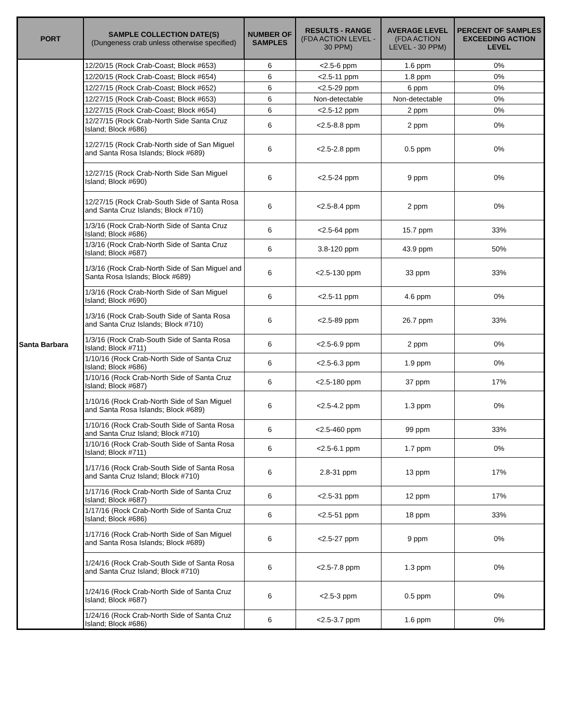| PORT | SAMPLE COLLECTION DATE(S) (Dungeness crab unless otherwise specified) | NUMBER OF SAMPLES | RESULTS - RANGE (FDA ACTION LEVEL - 30 PPM) | AVERAGE LEVEL (FDA ACTION LEVEL - 30 PPM) | PERCENT OF SAMPLES EXCEEDING ACTION LEVEL |
| --- | --- | --- | --- | --- | --- |
| Santa Barbara | 12/20/15 (Rock Crab-Coast; Block #653) | 6 | <2.5-6 ppm | 1.6 ppm | 0% |
| | 12/20/15 (Rock Crab-Coast; Block #654) | 6 | <2.5-11 ppm | 1.8 ppm | 0% |
| | 12/27/15 (Rock Crab-Coast; Block #652) | 6 | <2.5-29 ppm | 6 ppm | 0% |
| | 12/27/15 (Rock Crab-Coast; Block #653) | 6 | Non-detectable | Non-detectable | 0% |
| | 12/27/15 (Rock Crab-Coast; Block #654) | 6 | <2.5-12 ppm | 2 ppm | 0% |
| | 12/27/15 (Rock Crab-North Side Santa Cruz Island; Block #686) | 6 | <2.5-8.8 ppm | 2 ppm | 0% |
| | 12/27/15 (Rock Crab-North side of San Miguel and Santa Rosa Islands; Block #689) | 6 | <2.5-2.8 ppm | 0.5 ppm | 0% |
| | 12/27/15 (Rock Crab-North Side San Miguel Island; Block #690) | 6 | <2.5-24 ppm | 9 ppm | 0% |
| | 12/27/15 (Rock Crab-South Side of Santa Rosa and Santa Cruz Islands; Block #710) | 6 | <2.5-8.4 ppm | 2 ppm | 0% |
| | 1/3/16 (Rock Crab-North Side of Santa Cruz Island; Block #686) | 6 | <2.5-64 ppm | 15.7 ppm | 33% |
| | 1/3/16 (Rock Crab-North Side of Santa Cruz Island; Block #687) | 6 | 3.8-120 ppm | 43.9 ppm | 50% |
| | 1/3/16 (Rock Crab-North Side of San Miguel and Santa Rosa Islands; Block #689) | 6 | <2.5-130 ppm | 33 ppm | 33% |
| | 1/3/16 (Rock Crab-North Side of San Miguel Island; Block #690) | 6 | <2.5-11 ppm | 4.6 ppm | 0% |
| | 1/3/16 (Rock Crab-South Side of Santa Rosa and Santa Cruz Islands; Block #710) | 6 | <2.5-89 ppm | 26.7 ppm | 33% |
| | 1/3/16 (Rock Crab-South Side of Santa Rosa Island; Block #711) | 6 | <2.5-6.9 ppm | 2 ppm | 0% |
| | 1/10/16 (Rock Crab-North Side of Santa Cruz Island; Block #686) | 6 | <2.5-6.3 ppm | 1.9 ppm | 0% |
| | 1/10/16 (Rock Crab-North Side of Santa Cruz Island; Block #687) | 6 | <2.5-180 ppm | 37 ppm | 17% |
| | 1/10/16 (Rock Crab-North Side of San Miguel and Santa Rosa Islands; Block #689) | 6 | <2.5-4.2 ppm | 1.3 ppm | 0% |
| | 1/10/16 (Rock Crab-South Side of Santa Rosa and Santa Cruz Island; Block #710) | 6 | <2.5-460 ppm | 99 ppm | 33% |
| | 1/10/16 (Rock Crab-South Side of Santa Rosa Island; Block #711) | 6 | <2.5-6.1 ppm | 1.7 ppm | 0% |
| | 1/17/16 (Rock Crab-South Side of Santa Rosa and Santa Cruz Island; Block #710) | 6 | 2.8-31 ppm | 13 ppm | 17% |
| | 1/17/16 (Rock Crab-North Side of Santa Cruz Island; Block #687) | 6 | <2.5-31 ppm | 12 ppm | 17% |
| | 1/17/16 (Rock Crab-North Side of Santa Cruz Island; Block #686) | 6 | <2.5-51 ppm | 18 ppm | 33% |
| | 1/17/16 (Rock Crab-North Side of San Miguel and Santa Rosa Islands; Block #689) | 6 | <2.5-27 ppm | 9 ppm | 0% |
| | 1/24/16 (Rock Crab-South Side of Santa Rosa and Santa Cruz Island; Block #710) | 6 | <2.5-7.8 ppm | 1.3 ppm | 0% |
| | 1/24/16 (Rock Crab-North Side of Santa Cruz Island; Block #687) | 6 | <2.5-3 ppm | 0.5 ppm | 0% |
| | 1/24/16 (Rock Crab-North Side of Santa Cruz Island; Block #686) | 6 | <2.5-3.7 ppm | 1.6 ppm | 0% |